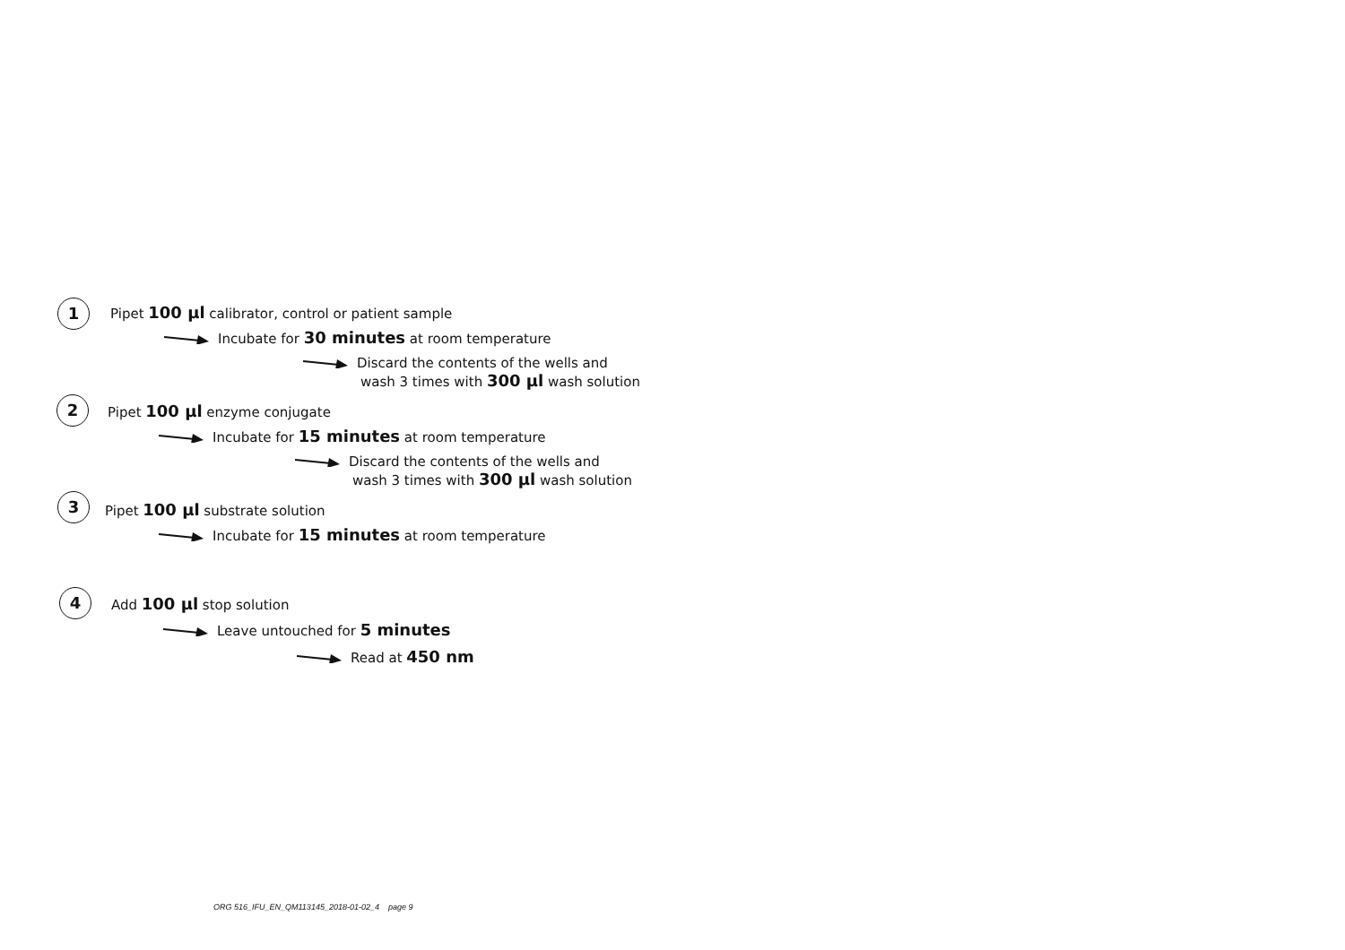1 Pipet 100 µl calibrator, control or patient sample
Incubate for 30 minutes at room temperature
Discard the contents of the wells and
wash 3 times with 300 µl wash solution
2 Pipet 100 µl enzyme conjugate
Incubate for 15 minutes at room temperature
Discard the contents of the wells and
wash 3 times with 300 µl wash solution
3
Pipet 100 µl substrate solution
Incubate for 15 minutes at room temperature
4 Add 100 µl stop solution
Leave untouched for 5 minutes
Read at 450 nm
ORG 516_IFU_EN_QM113145_2018-01-02_4 page 9